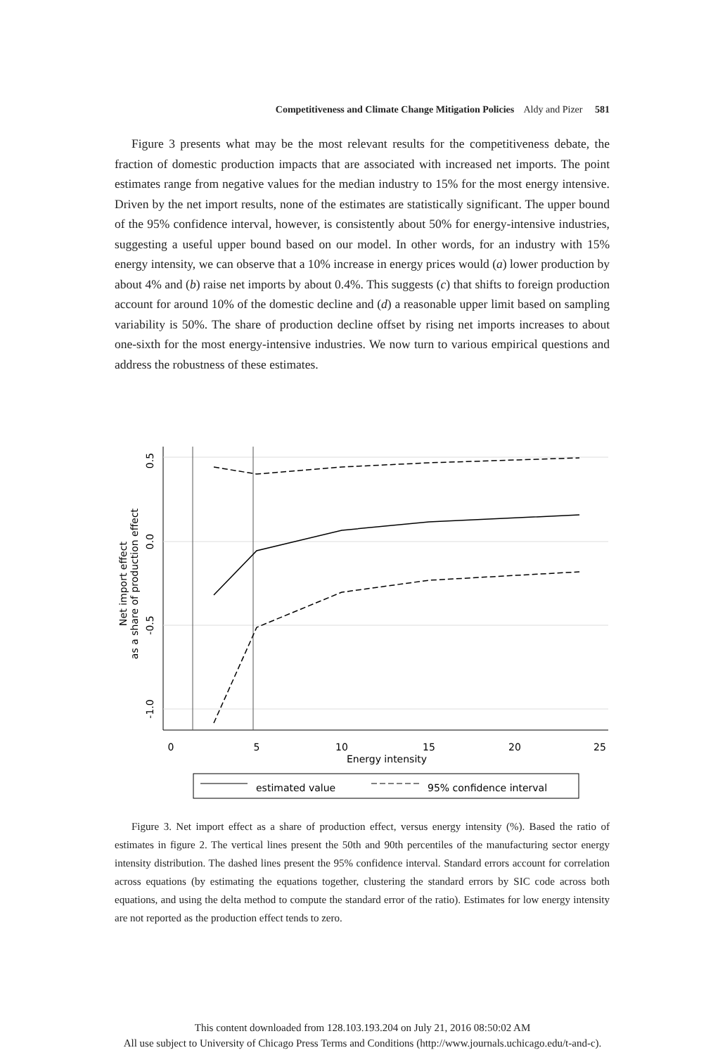Competitiveness and Climate Change Mitigation Policies Aldy and Pizer 581
Figure 3 presents what may be the most relevant results for the competitiveness debate, the fraction of domestic production impacts that are associated with increased net imports. The point estimates range from negative values for the median industry to 15% for the most energy intensive. Driven by the net import results, none of the estimates are statistically significant. The upper bound of the 95% confidence interval, however, is consistently about 50% for energy-intensive industries, suggesting a useful upper bound based on our model. In other words, for an industry with 15% energy intensity, we can observe that a 10% increase in energy prices would (a) lower production by about 4% and (b) raise net imports by about 0.4%. This suggests (c) that shifts to foreign production account for around 10% of the domestic decline and (d) a reasonable upper limit based on sampling variability is 50%. The share of production decline offset by rising net imports increases to about one-sixth for the most energy-intensive industries. We now turn to various empirical questions and address the robustness of these estimates.
0
5
10
15
20
25
Energy intensity
0.5
0.0
-0.5
-1.0
Net import effect
as a share of production effect
estimated value
95% confidence interval
Figure 3. Net import effect as a share of production effect, versus energy intensity (%). Based the ratio of estimates in figure 2. The vertical lines present the 50th and 90th percentiles of the manufacturing sector energy intensity distribution. The dashed lines present the 95% confidence interval. Standard errors account for correlation across equations (by estimating the equations together, clustering the standard errors by SIC code across both equations, and using the delta method to compute the standard error of the ratio). Estimates for low energy intensity are not reported as the production effect tends to zero.
This content downloaded from 128.103.193.204 on July 21, 2016 08:50:02 AM
All use subject to University of Chicago Press Terms and Conditions (http://www.journals.uchicago.edu/t-and-c).